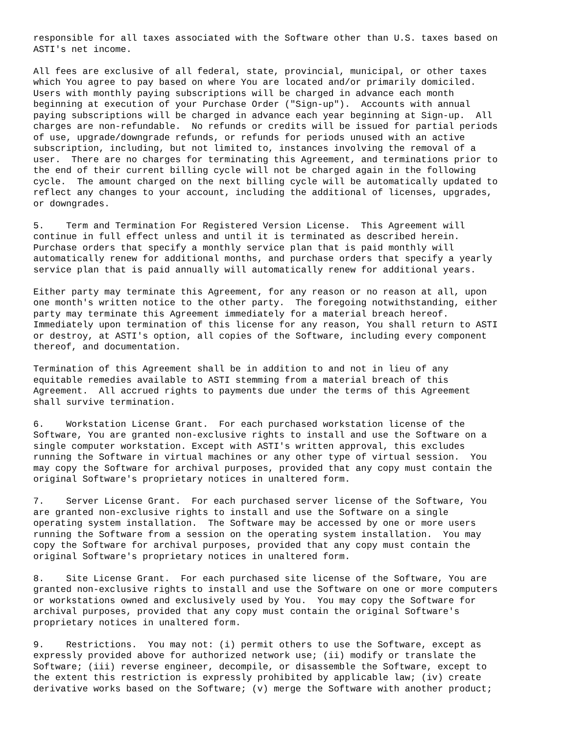responsible for all taxes associated with the Software other than U.S. taxes based on
ASTI's net income.

All fees are exclusive of all federal, state, provincial, municipal, or other taxes
which You agree to pay based on where You are located and/or primarily domiciled.
Users with monthly paying subscriptions will be charged in advance each month
beginning at execution of your Purchase Order ("Sign-up").  Accounts with annual
paying subscriptions will be charged in advance each year beginning at Sign-up.  All
charges are non-refundable.  No refunds or credits will be issued for partial periods
of use, upgrade/downgrade refunds, or refunds for periods unused with an active
subscription, including, but not limited to, instances involving the removal of a
user.  There are no charges for terminating this Agreement, and terminations prior to
the end of their current billing cycle will not be charged again in the following
cycle.  The amount charged on the next billing cycle will be automatically updated to
reflect any changes to your account, including the additional of licenses, upgrades,
or downgrades.

5.    Term and Termination For Registered Version License.  This Agreement will
continue in full effect unless and until it is terminated as described herein.
Purchase orders that specify a monthly service plan that is paid monthly will
automatically renew for additional months, and purchase orders that specify a yearly
service plan that is paid annually will automatically renew for additional years.

Either party may terminate this Agreement, for any reason or no reason at all, upon
one month's written notice to the other party.  The foregoing notwithstanding, either
party may terminate this Agreement immediately for a material breach hereof.
Immediately upon termination of this license for any reason, You shall return to ASTI
or destroy, at ASTI's option, all copies of the Software, including every component
thereof, and documentation.

Termination of this Agreement shall be in addition to and not in lieu of any
equitable remedies available to ASTI stemming from a material breach of this
Agreement.  All accrued rights to payments due under the terms of this Agreement
shall survive termination.

6.    Workstation License Grant.  For each purchased workstation license of the
Software, You are granted non-exclusive rights to install and use the Software on a
single computer workstation. Except with ASTI's written approval, this excludes
running the Software in virtual machines or any other type of virtual session.  You
may copy the Software for archival purposes, provided that any copy must contain the
original Software's proprietary notices in unaltered form.

7.    Server License Grant.  For each purchased server license of the Software, You
are granted non-exclusive rights to install and use the Software on a single
operating system installation.  The Software may be accessed by one or more users
running the Software from a session on the operating system installation.  You may
copy the Software for archival purposes, provided that any copy must contain the
original Software's proprietary notices in unaltered form.

8.    Site License Grant.  For each purchased site license of the Software, You are
granted non-exclusive rights to install and use the Software on one or more computers
or workstations owned and exclusively used by You.  You may copy the Software for
archival purposes, provided that any copy must contain the original Software's
proprietary notices in unaltered form.

9.    Restrictions.  You may not: (i) permit others to use the Software, except as
expressly provided above for authorized network use; (ii) modify or translate the
Software; (iii) reverse engineer, decompile, or disassemble the Software, except to
the extent this restriction is expressly prohibited by applicable law; (iv) create
derivative works based on the Software; (v) merge the Software with another product;